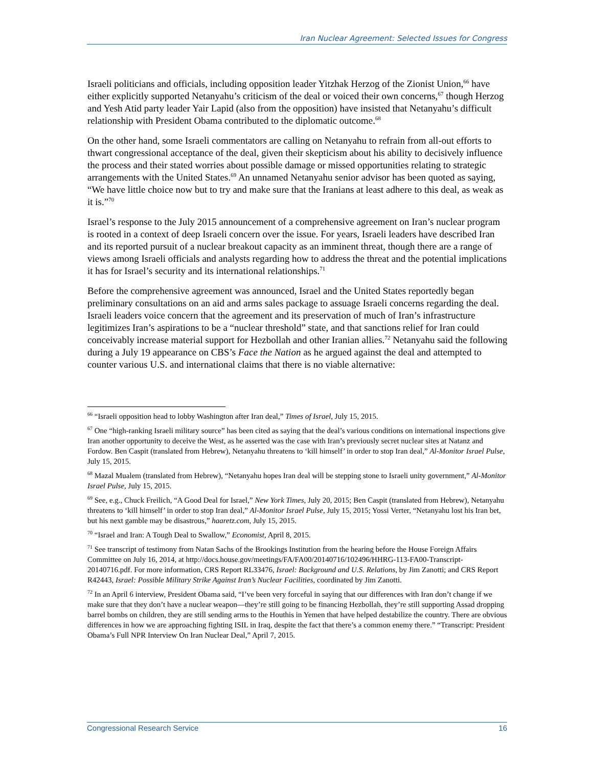Iran Nuclear Agreement: Selected Issues for Congress
Israeli politicians and officials, including opposition leader Yitzhak Herzog of the Zionist Union,<sup>66</sup> have either explicitly supported Netanyahu’s criticism of the deal or voiced their own concerns,<sup>67</sup> though Herzog and Yesh Atid party leader Yair Lapid (also from the opposition) have insisted that Netanyahu’s difficult relationship with President Obama contributed to the diplomatic outcome.<sup>68</sup>
On the other hand, some Israeli commentators are calling on Netanyahu to refrain from all-out efforts to thwart congressional acceptance of the deal, given their skepticism about his ability to decisively influence the process and their stated worries about possible damage or missed opportunities relating to strategic arrangements with the United States.<sup>69</sup> An unnamed Netanyahu senior advisor has been quoted as saying, “We have little choice now but to try and make sure that the Iranians at least adhere to this deal, as weak as it is.”<sup>70</sup>
Israel’s response to the July 2015 announcement of a comprehensive agreement on Iran’s nuclear program is rooted in a context of deep Israeli concern over the issue. For years, Israeli leaders have described Iran and its reported pursuit of a nuclear breakout capacity as an imminent threat, though there are a range of views among Israeli officials and analysts regarding how to address the threat and the potential implications it has for Israel’s security and its international relationships.<sup>71</sup>
Before the comprehensive agreement was announced, Israel and the United States reportedly began preliminary consultations on an aid and arms sales package to assuage Israeli concerns regarding the deal. Israeli leaders voice concern that the agreement and its preservation of much of Iran’s infrastructure legitimizes Iran’s aspirations to be a “nuclear threshold” state, and that sanctions relief for Iran could conceivably increase material support for Hezbollah and other Iranian allies.<sup>72</sup> Netanyahu said the following during a July 19 appearance on CBS’s Face the Nation as he argued against the deal and attempted to counter various U.S. and international claims that there is no viable alternative:
<sup>66</sup> “Israeli opposition head to lobby Washington after Iran deal,” Times of Israel, July 15, 2015.
<sup>67</sup> One “high-ranking Israeli military source” has been cited as saying that the deal’s various conditions on international inspections give Iran another opportunity to deceive the West, as he asserted was the case with Iran’s previously secret nuclear sites at Natanz and Fordow. Ben Caspit (translated from Hebrew), Netanyahu threatens to ‘kill himself’ in order to stop Iran deal,” Al-Monitor Israel Pulse, July 15, 2015.
<sup>68</sup> Mazal Mualem (translated from Hebrew), “Netanyahu hopes Iran deal will be stepping stone to Israeli unity government,” Al-Monitor Israel Pulse, July 15, 2015.
<sup>69</sup> See, e.g., Chuck Freilich, “A Good Deal for Israel,” New York Times, July 20, 2015; Ben Caspit (translated from Hebrew), Netanyahu threatens to ‘kill himself’ in order to stop Iran deal,” Al-Monitor Israel Pulse, July 15, 2015; Yossi Verter, “Netanyahu lost his Iran bet, but his next gamble may be disastrous,” haaretz.com, July 15, 2015.
<sup>70</sup> “Israel and Iran: A Tough Deal to Swallow,” Economist, April 8, 2015.
<sup>71</sup> See transcript of testimony from Natan Sachs of the Brookings Institution from the hearing before the House Foreign Affairs Committee on July 16, 2014, at http://docs.house.gov/meetings/FA/FA00/20140716/102496/HHRG-113-FA00-Transcript-20140716.pdf. For more information, CRS Report RL33476, Israel: Background and U.S. Relations, by Jim Zanotti; and CRS Report R42443, Israel: Possible Military Strike Against Iran’s Nuclear Facilities, coordinated by Jim Zanotti.
<sup>72</sup> In an April 6 interview, President Obama said, “I’ve been very forceful in saying that our differences with Iran don’t change if we make sure that they don’t have a nuclear weapon—they’re still going to be financing Hezbollah, they’re still supporting Assad dropping barrel bombs on children, they are still sending arms to the Houthis in Yemen that have helped destabilize the country. There are obvious differences in how we are approaching fighting ISIL in Iraq, despite the fact that there’s a common enemy there.” “Transcript: President Obama’s Full NPR Interview On Iran Nuclear Deal,” April 7, 2015.
Congressional Research Service 16